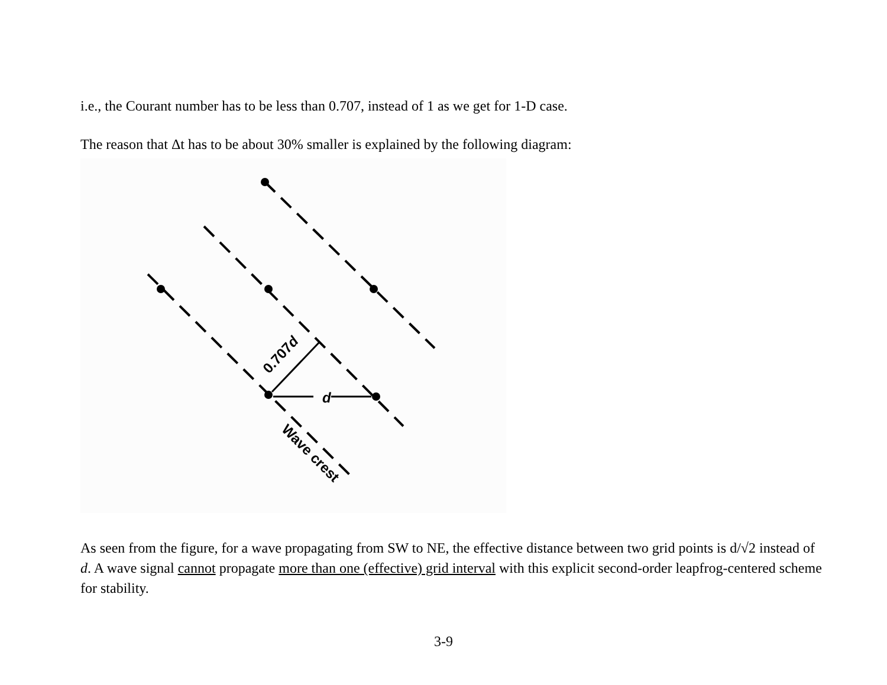i.e., the Courant number has to be less than 0.707, instead of 1 as we get for 1-D case.
The reason that Δt has to be about 30% smaller is explained by the following diagram:
d
0.707d
Wave crest
As seen from the figure, for a wave propagating from SW to NE, the effective distance between two grid points is d/√2 instead of d. A wave signal cannot propagate more than one (effective) grid interval with this explicit second-order leapfrog-centered scheme for stability.
3-9